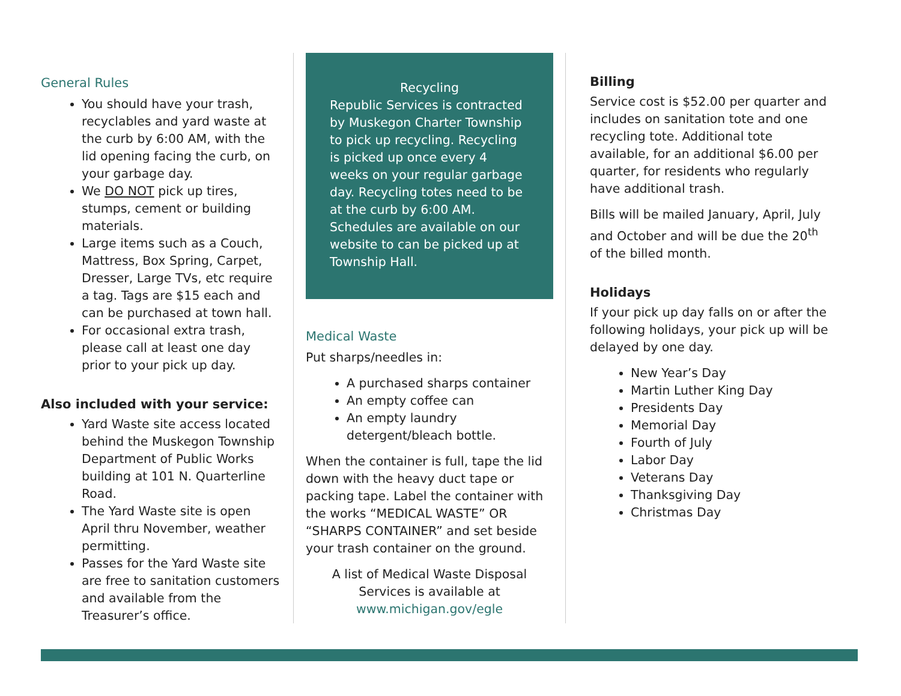General Rules
You should have your trash, recyclables and yard waste at the curb by 6:00 AM, with the lid opening facing the curb, on your garbage day.
We DO NOT pick up tires, stumps, cement or building materials.
Large items such as a Couch, Mattress, Box Spring, Carpet, Dresser, Large TVs, etc require a tag. Tags are $15 each and can be purchased at town hall.
For occasional extra trash, please call at least one day prior to your pick up day.
Also included with your service:
Yard Waste site access located behind the Muskegon Township Department of Public Works building at 101 N. Quarterline Road.
The Yard Waste site is open April thru November, weather permitting.
Passes for the Yard Waste site are free to sanitation customers and available from the Treasurer’s office.
Recycling
Republic Services is contracted by Muskegon Charter Township to pick up recycling. Recycling is picked up once every 4 weeks on your regular garbage day. Recycling totes need to be at the curb by 6:00 AM. Schedules are available on our website to can be picked up at Township Hall.
Medical Waste
Put sharps/needles in:
A purchased sharps container
An empty coffee can
An empty laundry detergent/bleach bottle.
When the container is full, tape the lid down with the heavy duct tape or packing tape. Label the container with the works “MEDICAL WASTE” OR “SHARPS CONTAINER” and set beside your trash container on the ground.
A list of Medical Waste Disposal Services is available at www.michigan.gov/egle
Billing
Service cost is $52.00 per quarter and includes on sanitation tote and one recycling tote. Additional tote available, for an additional $6.00 per quarter, for residents who regularly have additional trash.
Bills will be mailed January, April, July and October and will be due the 20<sup>th</sup> of the billed month.
Holidays
If your pick up day falls on or after the following holidays, your pick up will be delayed by one day.
New Year’s Day
Martin Luther King Day
Presidents Day
Memorial Day
Fourth of July
Labor Day
Veterans Day
Thanksgiving Day
Christmas Day